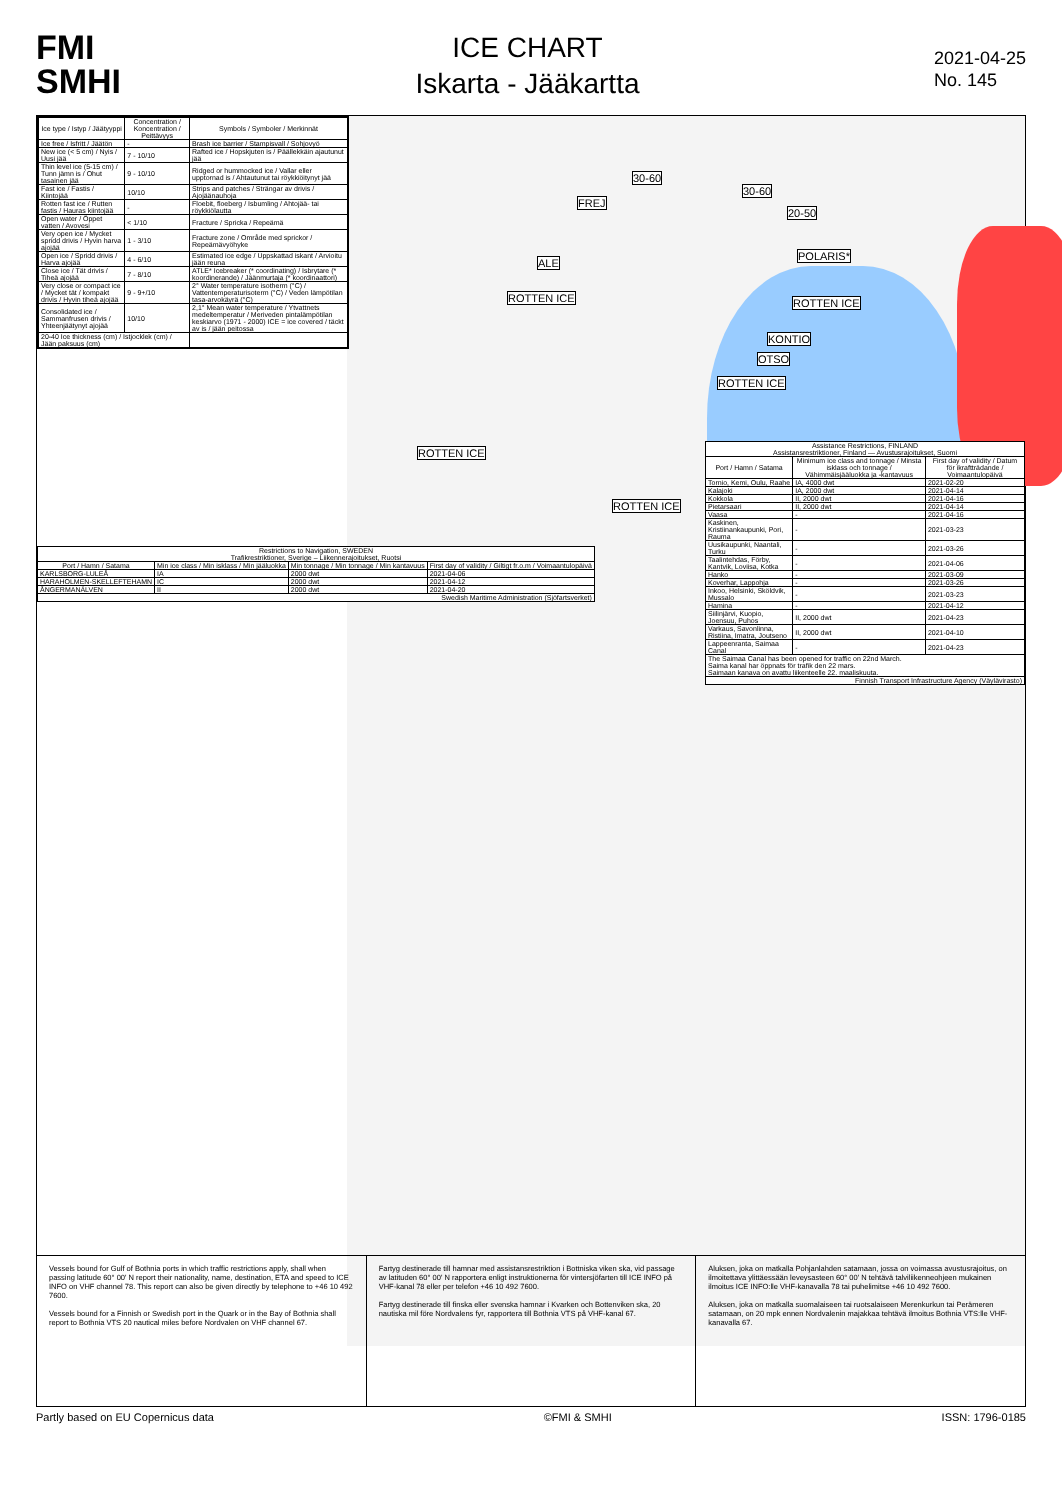FMI
SMHI
ICE CHART
Iskarta - Jääkartta
2021-04-25
No. 145
30-60
30-60
20-50
ROTTEN ICE ROTTEN ICE
ROTTEN ICE
ROTTEN ICE
ROTTEN ICE
POLARIS*
FREJ
ALE
KONTIO
OTSO
| Ice type / Istyp / Jäätyyppi | Concentration / Koncentration / Peittävyys | Symbols / Symboler / Merkinnät |
| --- | --- | --- |
| Ice free / Isfritt / Jäätön | - | Brash ice barrier / Stampisvall / Sohjovyö |
| New ice (< 5 cm) / Nyis / Uusi jää | 7 - 10/10 | Rafted ice / Hopskjuten is / Päällekkäin ajautunut jää |
| Thin level ice (5-15 cm) / Tunn jämn is / Ohut tasainen jää | 9 - 10/10 | Ridged or hummocked ice / Vallar eller upptornad is / Ahtautunut tai röykkiöitynyt jää |
| Fast ice / Fastis / Kiintojää | 10/10 | Strips and patches / Strängar av drivis / Ajojäänauhoja |
| Rotten fast ice / Rutten fastis / Hauras kiintojää | - | Floebit, floeberg / Isbumling / Ahtojää- tai röykkiölautta |
| Open water / Öppet vatten / Avovesi | < 1/10 | Fracture / Spricka / Repeämä |
| Very open ice / Mycket spridd drivis / Hyvin harva ajojää | 1 - 3/10 | Fracture zone / Område med sprickor / Repeämävyöhyke |
| Open ice / Spridd drivis / Harva ajojää | 4 - 6/10 | Estimated ice edge / Uppskattad iskant / Arvioitu jään reuna |
| Close ice / Tät drivis / Tiheä ajojää | 7 - 8/10 | ATLE* Icebreaker (* coordinating) / Isbrytare (* koordinerande) / Jäänmurtaja (* koordinaattori) |
| Very close or compact ice / Mycket tät / kompakt drivis / Hyvin tiheä ajojää | 9 - 9+/10 | 2° Water temperature isotherm (°C) / Vattentemperaturisoterm (°C) / Veden lämpötilan tasa-arvokäyrä (°C) |
| Consolidated ice / Sammanfrusen drivis / Yhteenjäätynyt ajojää | 10/10 | 2,1° Mean water temperature / Ytvattnets medeltemperatur / Meriveden pintalämpötilan keskiarvo (1971 - 2000) ICE = ice covered / täckt av is / jään peitossa |
| 20-40 Ice thickness (cm) / Istjocklek (cm) / Jään paksuus (cm) | | |
| Restrictions to Navigation, SWEDEN Trafikrestriktioner, Sverige – Liikennerajoitukset, Ruotsi | | | |
| --- | --- | --- | --- |
| Port / Hamn / Satama | Min ice class / Min isklass / Min jääluokka | Min tonnage / Min tonnage / Min kantavuus | First day of validity / Giltigt fr.o.m / Voimaantulopäivä |
| KARLSBORG-LULEÅ | IA | 2000 dwt | 2021-04-06 |
| HARAHOLMEN-SKELLEFTEHAMN | IC | 2000 dwt | 2021-04-12 |
| ÅNGERMANÄLVEN | II | 2000 dwt | 2021-04-20 |
| Swedish Maritime Administration (Sjöfartsverket) | | | |
| Assistance Restrictions, FINLAND Assistansrestriktioner, Finland — Avustusrajoitukset, Suomi | | |
| --- | --- | --- |
| Port / Hamn / Satama | Minimum ice class and tonnage / Minsta isklass och tonnage / Vähimmäisjääluokka ja -kantavuus | First day of validity / Datum för ikraftträdande / Voimaantulopäivä |
| Tornio, Kemi, Oulu, Raahe | IA, 4000 dwt | 2021-02-20 |
| Kalajoki | IA, 2000 dwt | 2021-04-14 |
| Kokkola | II, 2000 dwt | 2021-04-16 |
| Pietarsaari | II, 2000 dwt | 2021-04-14 |
| Vaasa | - | 2021-04-16 |
| Kaskinen, Kristiinankaupunki, Pori, Rauma | - | 2021-03-23 |
| Uusikaupunki, Naantali, Turku | - | 2021-03-26 |
| Taalintehdas, Förby, Kantvik, Loviisa, Kotka | - | 2021-04-06 |
| Hanko | - | 2021-03-09 |
| Koverhar, Lappohja | - | 2021-03-26 |
| Inkoo, Helsinki, Sköldvik, Mussalo | - | 2021-03-23 |
| Hamina | - | 2021-04-12 |
| Siilinjärvi, Kuopio, Joensuu, Puhos | II, 2000 dwt | 2021-04-23 |
| Varkaus, Savonlinna, Ristiina, Imatra, Joutseno | II, 2000 dwt | 2021-04-10 |
| Lappeenranta, Saimaa Canal | - | 2021-04-23 |
| The Saimaa Canal has been opened for traffic on 22nd March. Saima kanal har öppnats för trafik den 22 mars. Saimaan kanava on avattu liikenteelle 22. maaliskuuta. | | |
| Finnish Transport Infrastructure Agency (Väylävirasto) | | |
Vessels bound for Gulf of Bothnia ports in which traffic restrictions apply, shall when passing latitude 60° 00' N report their nationality, name, destination, ETA and speed to ICE INFO on VHF channel 78. This report can also be given directly by telephone to +46 10 492 7600.
Vessels bound for a Finnish or Swedish port in the Quark or in the Bay of Bothnia shall report to Bothnia VTS 20 nautical miles before Nordvalen on VHF channel 67.
Fartyg destinerade till hamnar med assistansrestriktion i Bottniska viken ska, vid passage av latituden 60° 00' N rapportera enligt instruktionerna för vintersjöfarten till ICE INFO på VHF-kanal 78 eller per telefon +46 10 492 7600.
Fartyg destinerade till finska eller svenska hamnar i Kvarken och Bottenviken ska, 20 nautiska mil före Nordvalens fyr, rapportera till Bothnia VTS på VHF-kanal 67.
Aluksen, joka on matkalla Pohjanlahden satamaan, jossa on voimassa avustusrajoitus, on ilmoitettava ylittäessään leveysasteen 60° 00' N tehtävä talviliikenneohjeen mukainen ilmoitus ICE INFO:lle VHF-kanavalla 78 tai puhelimitse +46 10 492 7600.
Aluksen, joka on matkalla suomalaiseen tai ruotsalaiseen Merenkurkun tai Perämeren satamaan, on 20 mpk ennen Nordvalenin majakkaa tehtävä ilmoitus Bothnia VTS:lle VHF-kanavalla 67.
Partly based on EU Copernicus data ©FMI & SMHI ISSN: 1796-0185